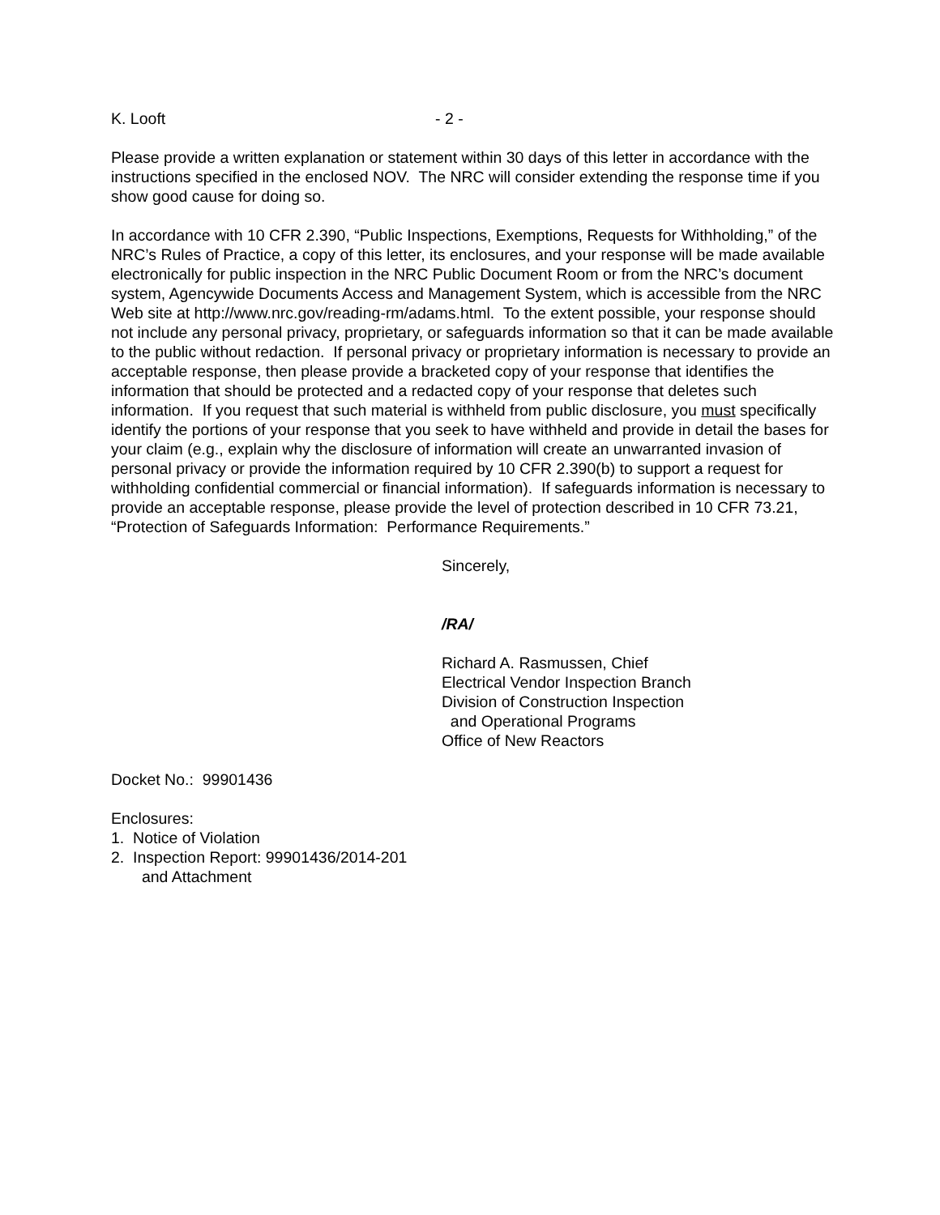K. Looft - 2 -
Please provide a written explanation or statement within 30 days of this letter in accordance with the instructions specified in the enclosed NOV. The NRC will consider extending the response time if you show good cause for doing so.
In accordance with 10 CFR 2.390, “Public Inspections, Exemptions, Requests for Withholding,” of the NRC’s Rules of Practice, a copy of this letter, its enclosures, and your response will be made available electronically for public inspection in the NRC Public Document Room or from the NRC’s document system, Agencywide Documents Access and Management System, which is accessible from the NRC Web site at http://www.nrc.gov/reading-rm/adams.html. To the extent possible, your response should not include any personal privacy, proprietary, or safeguards information so that it can be made available to the public without redaction. If personal privacy or proprietary information is necessary to provide an acceptable response, then please provide a bracketed copy of your response that identifies the information that should be protected and a redacted copy of your response that deletes such information. If you request that such material is withheld from public disclosure, you must specifically identify the portions of your response that you seek to have withheld and provide in detail the bases for your claim (e.g., explain why the disclosure of information will create an unwarranted invasion of personal privacy or provide the information required by 10 CFR 2.390(b) to support a request for withholding confidential commercial or financial information). If safeguards information is necessary to provide an acceptable response, please provide the level of protection described in 10 CFR 73.21, “Protection of Safeguards Information: Performance Requirements.”
Sincerely,
/RA/
Richard A. Rasmussen, Chief
Electrical Vendor Inspection Branch
Division of Construction Inspection
and Operational Programs
Office of New Reactors
Docket No.: 99901436
Enclosures:
1. Notice of Violation
2. Inspection Report: 99901436/2014-201
and Attachment